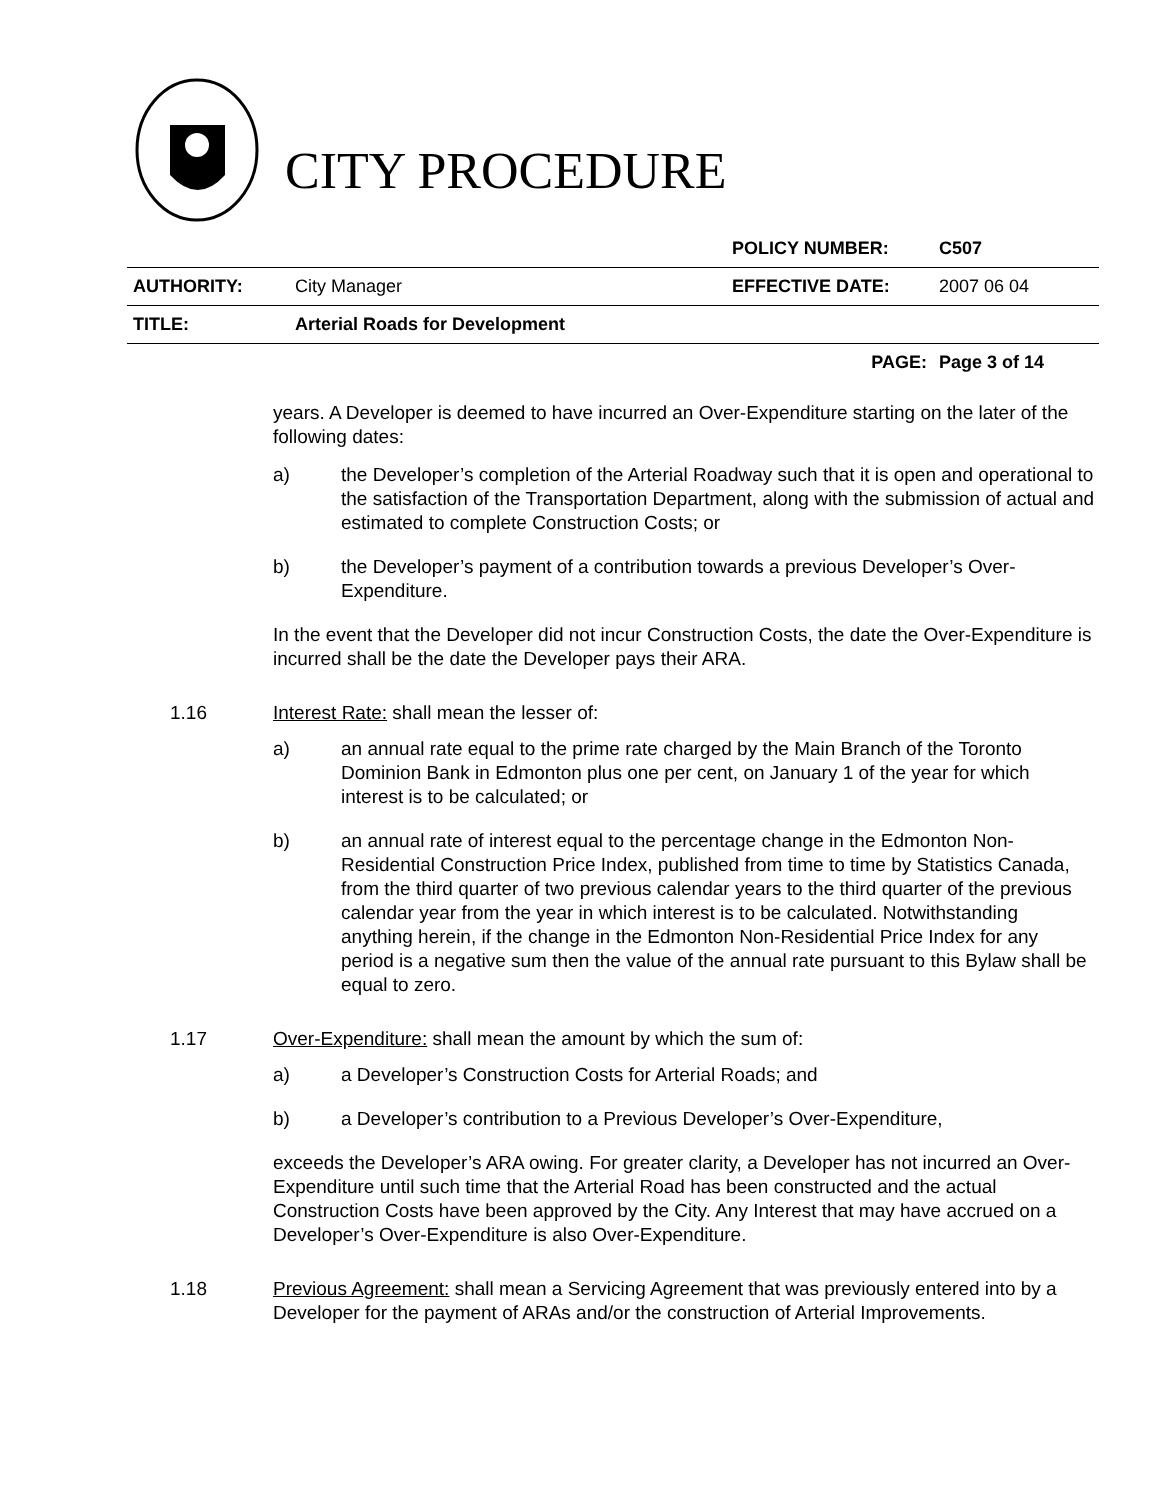CITY PROCEDURE
| | | POLICY NUMBER: | C507 |
| AUTHORITY: | City Manager | EFFECTIVE DATE: | 2007 06 04 |
| TITLE: | Arterial Roads for Development | | |
| | | PAGE: | Page 3 of 14 |
years. A Developer is deemed to have incurred an Over-Expenditure starting on the later of the following dates:
a) the Developer’s completion of the Arterial Roadway such that it is open and operational to the satisfaction of the Transportation Department, along with the submission of actual and estimated to complete Construction Costs; or
b) the Developer’s payment of a contribution towards a previous Developer’s Over-Expenditure.
In the event that the Developer did not incur Construction Costs, the date the Over-Expenditure is incurred shall be the date the Developer pays their ARA.
1.16 Interest Rate: shall mean the lesser of:
a) an annual rate equal to the prime rate charged by the Main Branch of the Toronto Dominion Bank in Edmonton plus one per cent, on January 1 of the year for which interest is to be calculated; or
b) an annual rate of interest equal to the percentage change in the Edmonton Non-Residential Construction Price Index, published from time to time by Statistics Canada, from the third quarter of two previous calendar years to the third quarter of the previous calendar year from the year in which interest is to be calculated. Notwithstanding anything herein, if the change in the Edmonton Non-Residential Price Index for any period is a negative sum then the value of the annual rate pursuant to this Bylaw shall be equal to zero.
1.17 Over-Expenditure: shall mean the amount by which the sum of:
a) a Developer’s Construction Costs for Arterial Roads; and
b) a Developer’s contribution to a Previous Developer’s Over-Expenditure,
exceeds the Developer’s ARA owing. For greater clarity, a Developer has not incurred an Over-Expenditure until such time that the Arterial Road has been constructed and the actual Construction Costs have been approved by the City. Any Interest that may have accrued on a Developer’s Over-Expenditure is also Over-Expenditure.
1.18 Previous Agreement: shall mean a Servicing Agreement that was previously entered into by a Developer for the payment of ARAs and/or the construction of Arterial Improvements.